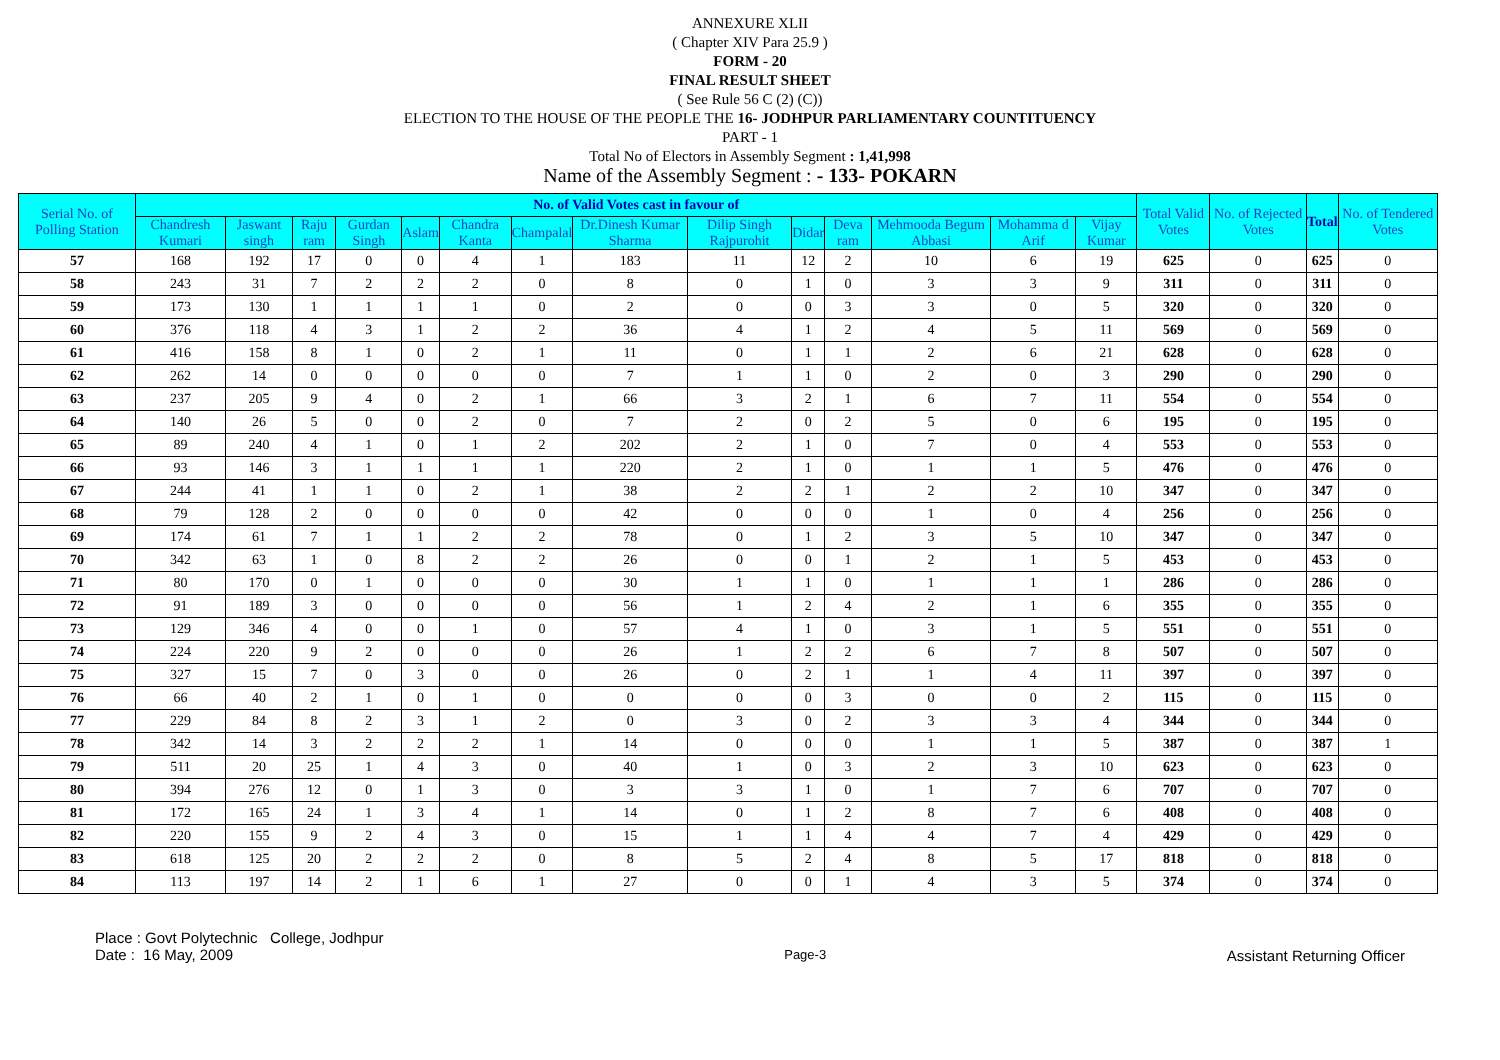ANNEXURE XLII
( Chapter XIV Para 25.9 )
FORM - 20
FINAL RESULT SHEET
( See Rule 56 C (2) (C))
ELECTION TO THE HOUSE OF THE PEOPLE THE 16- JODHPUR PARLIAMENTARY COUNTITUENCY
PART - 1
Total No of Electors in Assembly Segment : 1,41,998
Name of the Assembly Segment : - 133- POKARN
| Serial No. of Polling Station | No. of Valid Votes cast in favour of | | | | | | | | | | | | | | Total Valid Votes | No. of Rejected Votes | Total | No. of Tendered Votes |
| --- | --- | --- | --- | --- | --- | --- | --- | --- | --- | --- | --- | --- | --- | --- | --- | --- | --- | --- |
| | Chandresh Kumari | Jaswant singh | Raju ram | Gurdan Singh | Aslam | Chandra Kanta | Champalal | Dr.Dinesh Kumar Sharma | Dilip Singh Rajpurohit | Didar | Deva ram | Mehmooda Begum Abbasi | Mohamma d Arif | Vijay Kumar | | | | |
| 57 | 168 | 192 | 17 | 0 | 0 | 4 | 1 | 183 | 11 | 12 | 2 | 10 | 6 | 19 | 625 | 0 | 625 | 0 |
| 58 | 243 | 31 | 7 | 2 | 2 | 2 | 0 | 8 | 0 | 1 | 0 | 3 | 3 | 9 | 311 | 0 | 311 | 0 |
| 59 | 173 | 130 | 1 | 1 | 1 | 1 | 0 | 2 | 0 | 0 | 3 | 3 | 0 | 5 | 320 | 0 | 320 | 0 |
| 60 | 376 | 118 | 4 | 3 | 1 | 2 | 2 | 36 | 4 | 1 | 2 | 4 | 5 | 11 | 569 | 0 | 569 | 0 |
| 61 | 416 | 158 | 8 | 1 | 0 | 2 | 1 | 11 | 0 | 1 | 1 | 2 | 6 | 21 | 628 | 0 | 628 | 0 |
| 62 | 262 | 14 | 0 | 0 | 0 | 0 | 0 | 7 | 1 | 1 | 0 | 2 | 0 | 3 | 290 | 0 | 290 | 0 |
| 63 | 237 | 205 | 9 | 4 | 0 | 2 | 1 | 66 | 3 | 2 | 1 | 6 | 7 | 11 | 554 | 0 | 554 | 0 |
| 64 | 140 | 26 | 5 | 0 | 0 | 2 | 0 | 7 | 2 | 0 | 2 | 5 | 0 | 6 | 195 | 0 | 195 | 0 |
| 65 | 89 | 240 | 4 | 1 | 0 | 1 | 2 | 202 | 2 | 1 | 0 | 7 | 0 | 4 | 553 | 0 | 553 | 0 |
| 66 | 93 | 146 | 3 | 1 | 1 | 1 | 1 | 220 | 2 | 1 | 0 | 1 | 1 | 5 | 476 | 0 | 476 | 0 |
| 67 | 244 | 41 | 1 | 1 | 0 | 2 | 1 | 38 | 2 | 2 | 1 | 2 | 2 | 10 | 347 | 0 | 347 | 0 |
| 68 | 79 | 128 | 2 | 0 | 0 | 0 | 0 | 42 | 0 | 0 | 0 | 1 | 0 | 4 | 256 | 0 | 256 | 0 |
| 69 | 174 | 61 | 7 | 1 | 1 | 2 | 2 | 78 | 0 | 1 | 2 | 3 | 5 | 10 | 347 | 0 | 347 | 0 |
| 70 | 342 | 63 | 1 | 0 | 8 | 2 | 2 | 26 | 0 | 0 | 1 | 2 | 1 | 5 | 453 | 0 | 453 | 0 |
| 71 | 80 | 170 | 0 | 1 | 0 | 0 | 0 | 30 | 1 | 1 | 0 | 1 | 1 | 1 | 286 | 0 | 286 | 0 |
| 72 | 91 | 189 | 3 | 0 | 0 | 0 | 0 | 56 | 1 | 2 | 4 | 2 | 1 | 6 | 355 | 0 | 355 | 0 |
| 73 | 129 | 346 | 4 | 0 | 0 | 1 | 0 | 57 | 4 | 1 | 0 | 3 | 1 | 5 | 551 | 0 | 551 | 0 |
| 74 | 224 | 220 | 9 | 2 | 0 | 0 | 0 | 26 | 1 | 2 | 2 | 6 | 7 | 8 | 507 | 0 | 507 | 0 |
| 75 | 327 | 15 | 7 | 0 | 3 | 0 | 0 | 26 | 0 | 2 | 1 | 1 | 4 | 11 | 397 | 0 | 397 | 0 |
| 76 | 66 | 40 | 2 | 1 | 0 | 1 | 0 | 0 | 0 | 0 | 3 | 0 | 0 | 2 | 115 | 0 | 115 | 0 |
| 77 | 229 | 84 | 8 | 2 | 3 | 1 | 2 | 0 | 3 | 0 | 2 | 3 | 3 | 4 | 344 | 0 | 344 | 0 |
| 78 | 342 | 14 | 3 | 2 | 2 | 2 | 1 | 14 | 0 | 0 | 0 | 1 | 1 | 5 | 387 | 0 | 387 | 1 |
| 79 | 511 | 20 | 25 | 1 | 4 | 3 | 0 | 40 | 1 | 0 | 3 | 2 | 3 | 10 | 623 | 0 | 623 | 0 |
| 80 | 394 | 276 | 12 | 0 | 1 | 3 | 0 | 3 | 3 | 1 | 0 | 1 | 7 | 6 | 707 | 0 | 707 | 0 |
| 81 | 172 | 165 | 24 | 1 | 3 | 4 | 1 | 14 | 0 | 1 | 2 | 8 | 7 | 6 | 408 | 0 | 408 | 0 |
| 82 | 220 | 155 | 9 | 2 | 4 | 3 | 0 | 15 | 1 | 1 | 4 | 4 | 7 | 4 | 429 | 0 | 429 | 0 |
| 83 | 618 | 125 | 20 | 2 | 2 | 2 | 0 | 8 | 5 | 2 | 4 | 8 | 5 | 17 | 818 | 0 | 818 | 0 |
| 84 | 113 | 197 | 14 | 2 | 1 | 6 | 1 | 27 | 0 | 0 | 1 | 4 | 3 | 5 | 374 | 0 | 374 | 0 |
Place : Govt Polytechnic College, Jodhpur
Date : 16 May, 2009
Page-3
Assistant Returning Officer